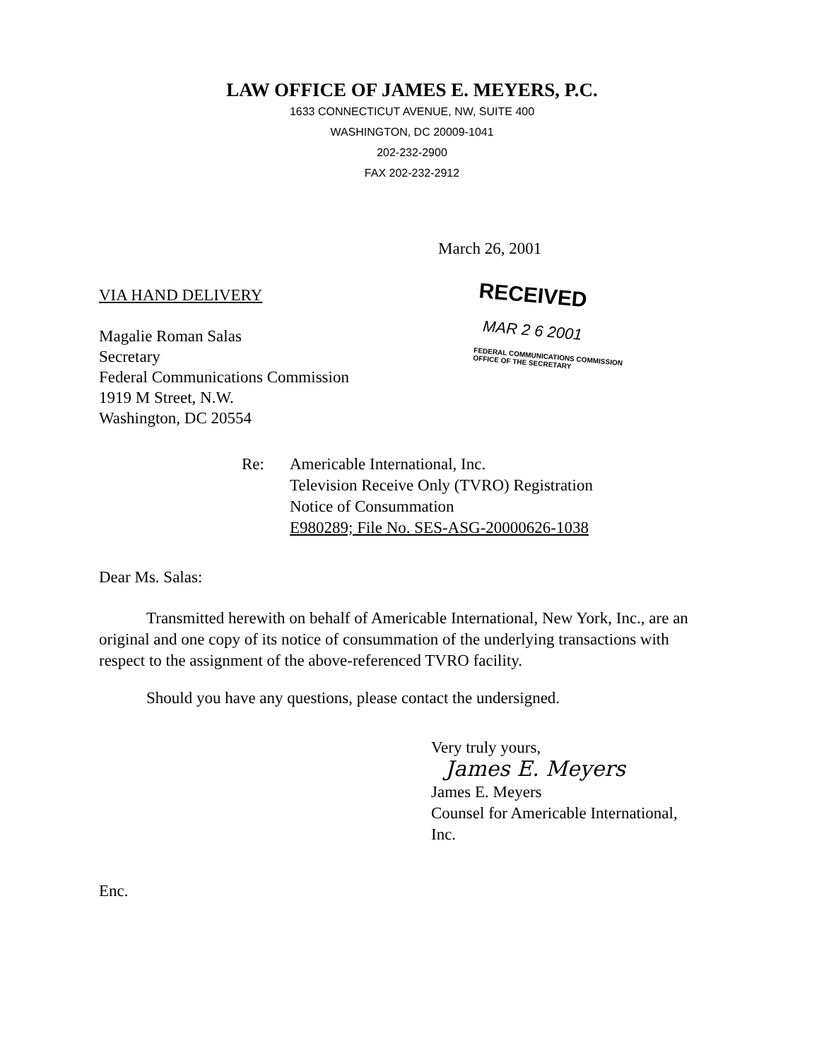LAW OFFICE OF JAMES E. MEYERS, P.C.
1633 CONNECTICUT AVENUE, NW, SUITE 400
WASHINGTON, DC 20009-1041
202-232-2900
FAX 202-232-2912
March 26, 2001
VIA HAND DELIVERY
Magalie Roman Salas
Secretary
Federal Communications Commission
1919 M Street, N.W.
Washington, DC 20554
RECEIVED
MAR 2 6 2001
FEDERAL COMMUNICATIONS COMMISSION
OFFICE OF THE SECRETARY
Re: Americable International, Inc.
Television Receive Only (TVRO) Registration
Notice of Consummation
E980289; File No. SES-ASG-20000626-1038
Dear Ms. Salas:
Transmitted herewith on behalf of Americable International, New York, Inc., are an original and one copy of its notice of consummation of the underlying transactions with respect to the assignment of the above-referenced TVRO facility.
Should you have any questions, please contact the undersigned.
Very truly yours,
James E. Meyers
James E. Meyers
Counsel for Americable International,
Inc.
Enc.